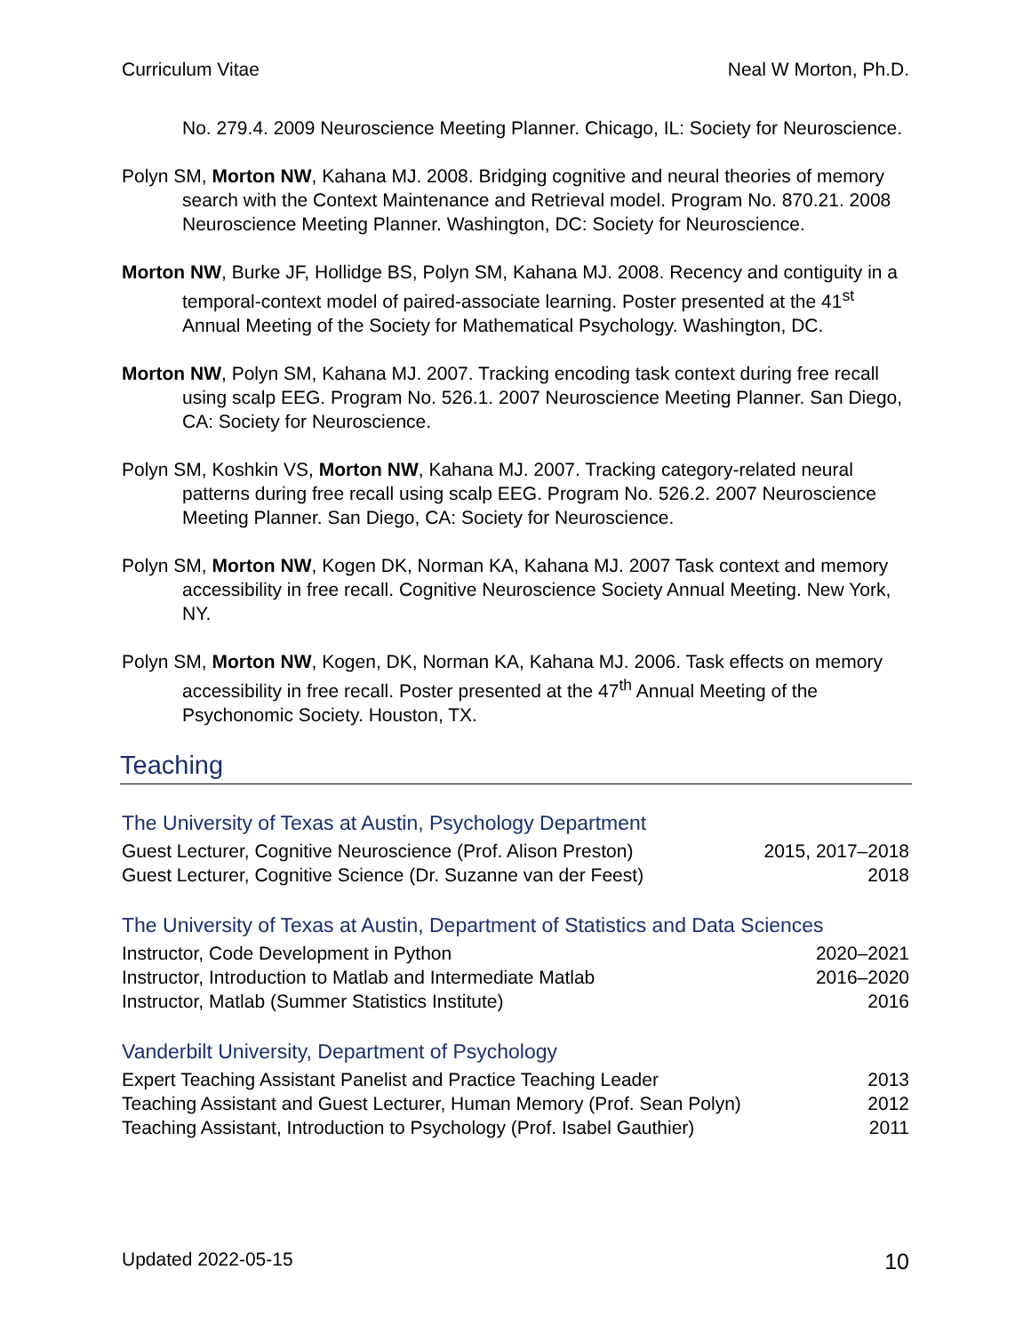Curriculum Vitae Neal W Morton, Ph.D.
No. 279.4. 2009 Neuroscience Meeting Planner. Chicago, IL: Society for Neuroscience.
Polyn SM, Morton NW, Kahana MJ. 2008. Bridging cognitive and neural theories of memory search with the Context Maintenance and Retrieval model. Program No. 870.21. 2008 Neuroscience Meeting Planner. Washington, DC: Society for Neuroscience.
Morton NW, Burke JF, Hollidge BS, Polyn SM, Kahana MJ. 2008. Recency and contiguity in a temporal-context model of paired-associate learning. Poster presented at the 41<sup>st</sup> Annual Meeting of the Society for Mathematical Psychology. Washington, DC.
Morton NW, Polyn SM, Kahana MJ. 2007. Tracking encoding task context during free recall using scalp EEG. Program No. 526.1. 2007 Neuroscience Meeting Planner. San Diego, CA: Society for Neuroscience.
Polyn SM, Koshkin VS, Morton NW, Kahana MJ. 2007. Tracking category-related neural patterns during free recall using scalp EEG. Program No. 526.2. 2007 Neuroscience Meeting Planner. San Diego, CA: Society for Neuroscience.
Polyn SM, Morton NW, Kogen DK, Norman KA, Kahana MJ. 2007 Task context and memory accessibility in free recall. Cognitive Neuroscience Society Annual Meeting. New York, NY.
Polyn SM, Morton NW, Kogen, DK, Norman KA, Kahana MJ. 2006. Task effects on memory accessibility in free recall. Poster presented at the 47<sup>th</sup> Annual Meeting of the Psychonomic Society. Houston, TX.
Teaching
The University of Texas at Austin, Psychology Department
Guest Lecturer, Cognitive Neuroscience (Prof. Alison Preston) 2015, 2017–2018
Guest Lecturer, Cognitive Science (Dr. Suzanne van der Feest) 2018
The University of Texas at Austin, Department of Statistics and Data Sciences
Instructor, Code Development in Python 2020–2021
Instructor, Introduction to Matlab and Intermediate Matlab 2016–2020
Instructor, Matlab (Summer Statistics Institute) 2016
Vanderbilt University, Department of Psychology
Expert Teaching Assistant Panelist and Practice Teaching Leader 2013
Teaching Assistant and Guest Lecturer, Human Memory (Prof. Sean Polyn) 2012
Teaching Assistant, Introduction to Psychology (Prof. Isabel Gauthier) 2011
Updated 2022-05-15 10